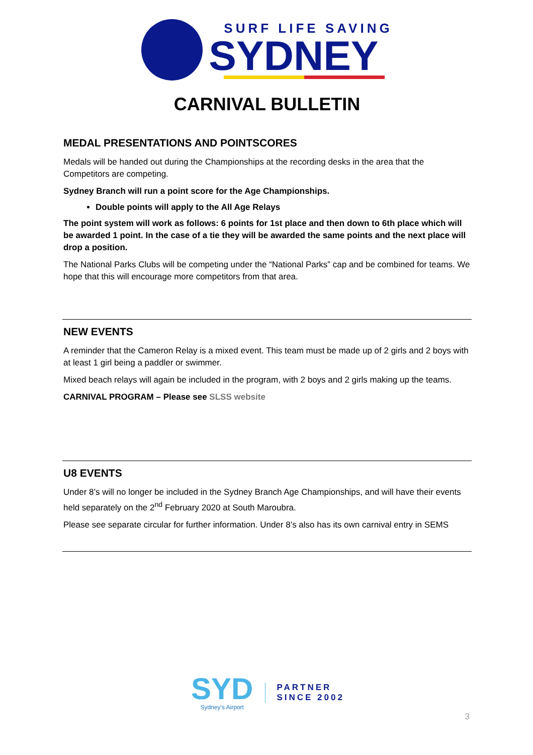SURF LIFE SAVING
SYDNEY
CARNIVAL BULLETIN
MEDAL PRESENTATIONS AND POINTSCORES
Medals will be handed out during the Championships at the recording desks in the area that the Competitors are competing.
Sydney Branch will run a point score for the Age Championships.
Double points will apply to the All Age Relays
The point system will work as follows: 6 points for 1st place and then down to 6th place which will be awarded 1 point. In the case of a tie they will be awarded the same points and the next place will drop a position.
The National Parks Clubs will be competing under the “National Parks” cap and be combined for teams. We hope that this will encourage more competitors from that area.
NEW EVENTS
A reminder that the Cameron Relay is a mixed event. This team must be made up of 2 girls and 2 boys with at least 1 girl being a paddler or swimmer.
Mixed beach relays will again be included in the program, with 2 boys and 2 girls making up the teams.
CARNIVAL PROGRAM – Please see SLSS website
U8 EVENTS
Under 8’s will no longer be included in the Sydney Branch Age Championships, and will have their events held separately on the 2<sup>nd</sup> February 2020 at South Maroubra.
Please see separate circular for further information. Under 8’s also has its own carnival entry in SEMS
SYD
Sydney’s Airport
PARTNER
SINCE 2002
3